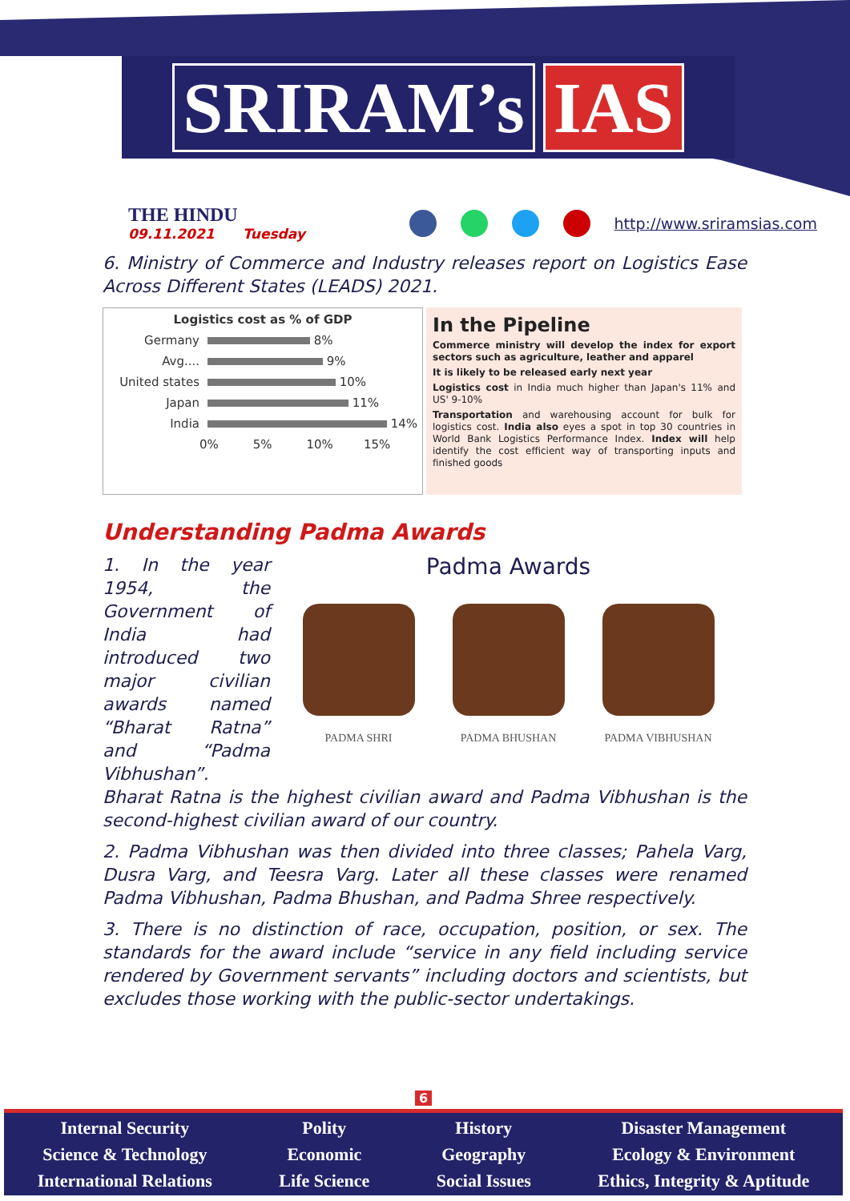SRIRAM’s IAS
THE HINDU
09.11.2021 Tuesday
http://www.sriramsias.com
6. Ministry of Commerce and Industry releases report on Logistics Ease Across Different States (LEADS) 2021.
Logistics cost as % of GDP
Germany 8%
Avg.... 9%
United states 10%
Japan 11%
India 14%
0% 5% 10% 15%
In the Pipeline
Commerce ministry will develop the index for export sectors such as agriculture, leather and apparel
It is likely to be released early next year
Logistics cost in India much higher than Japan's 11% and US' 9-10%
Transportation and warehousing account for bulk for logistics cost. India also eyes a spot in top 30 countries in World Bank Logistics Performance Index. Index will help identify the cost efficient way of transporting inputs and finished goods
Understanding Padma Awards
Padma Awards
PADMA SHRI PADMA BHUSHAN PADMA VIBHUSHAN
1. In the year 1954, the Government of India had introduced two major civilian awards named “Bharat Ratna” and “Padma Vibhushan”. Bharat Ratna is the highest civilian award and Padma Vibhushan is the second-highest civilian award of our country.
2. Padma Vibhushan was then divided into three classes; Pahela Varg, Dusra Varg, and Teesra Varg. Later all these classes were renamed Padma Vibhushan, Padma Bhushan, and Padma Shree respectively.
3. There is no distinction of race, occupation, position, or sex. The standards for the award include “service in any field including service rendered by Government servants” including doctors and scientists, but excludes those working with the public-sector undertakings.
6
Internal Security
Science & Technology
International Relations
Polity
Economic
Life Science
History
Geography
Social Issues
Disaster Management
Ecology & Environment
Ethics, Integrity & Aptitude